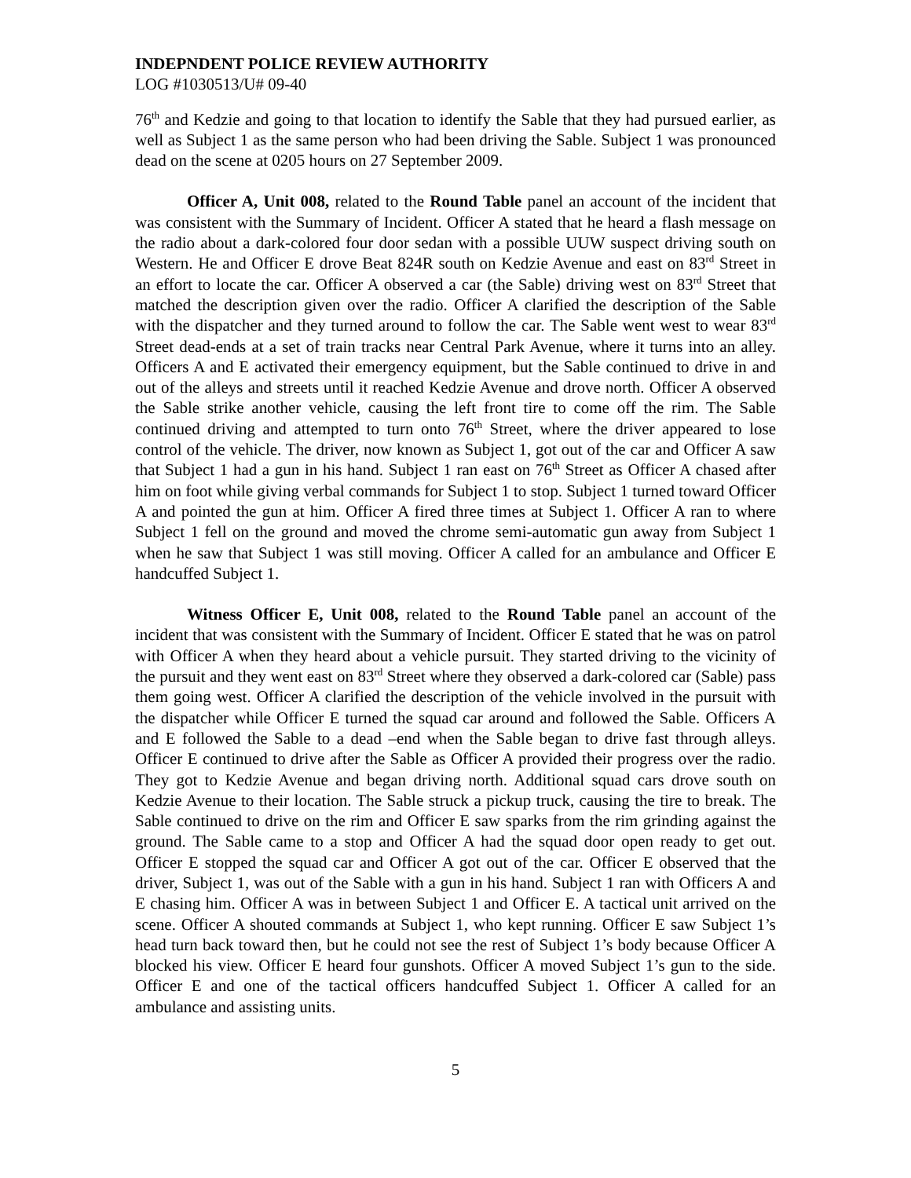INDEPNDENT POLICE REVIEW AUTHORITY
LOG #1030513/U# 09-40
76<sup>th</sup> and Kedzie and going to that location to identify the Sable that they had pursued earlier, as well as Subject 1 as the same person who had been driving the Sable. Subject 1 was pronounced dead on the scene at 0205 hours on 27 September 2009.
Officer A, Unit 008, related to the Round Table panel an account of the incident that was consistent with the Summary of Incident. Officer A stated that he heard a flash message on the radio about a dark-colored four door sedan with a possible UUW suspect driving south on Western. He and Officer E drove Beat 824R south on Kedzie Avenue and east on 83<sup>rd</sup> Street in an effort to locate the car. Officer A observed a car (the Sable) driving west on 83<sup>rd</sup> Street that matched the description given over the radio. Officer A clarified the description of the Sable with the dispatcher and they turned around to follow the car. The Sable went west to wear 83<sup>rd</sup> Street dead-ends at a set of train tracks near Central Park Avenue, where it turns into an alley. Officers A and E activated their emergency equipment, but the Sable continued to drive in and out of the alleys and streets until it reached Kedzie Avenue and drove north. Officer A observed the Sable strike another vehicle, causing the left front tire to come off the rim. The Sable continued driving and attempted to turn onto 76<sup>th</sup> Street, where the driver appeared to lose control of the vehicle. The driver, now known as Subject 1, got out of the car and Officer A saw that Subject 1 had a gun in his hand. Subject 1 ran east on 76<sup>th</sup> Street as Officer A chased after him on foot while giving verbal commands for Subject 1 to stop. Subject 1 turned toward Officer A and pointed the gun at him. Officer A fired three times at Subject 1. Officer A ran to where Subject 1 fell on the ground and moved the chrome semi-automatic gun away from Subject 1 when he saw that Subject 1 was still moving. Officer A called for an ambulance and Officer E handcuffed Subject 1.
Witness Officer E, Unit 008, related to the Round Table panel an account of the incident that was consistent with the Summary of Incident. Officer E stated that he was on patrol with Officer A when they heard about a vehicle pursuit. They started driving to the vicinity of the pursuit and they went east on 83<sup>rd</sup> Street where they observed a dark-colored car (Sable) pass them going west. Officer A clarified the description of the vehicle involved in the pursuit with the dispatcher while Officer E turned the squad car around and followed the Sable. Officers A and E followed the Sable to a dead –end when the Sable began to drive fast through alleys. Officer E continued to drive after the Sable as Officer A provided their progress over the radio. They got to Kedzie Avenue and began driving north. Additional squad cars drove south on Kedzie Avenue to their location. The Sable struck a pickup truck, causing the tire to break. The Sable continued to drive on the rim and Officer E saw sparks from the rim grinding against the ground. The Sable came to a stop and Officer A had the squad door open ready to get out. Officer E stopped the squad car and Officer A got out of the car. Officer E observed that the driver, Subject 1, was out of the Sable with a gun in his hand. Subject 1 ran with Officers A and E chasing him. Officer A was in between Subject 1 and Officer E. A tactical unit arrived on the scene. Officer A shouted commands at Subject 1, who kept running. Officer E saw Subject 1’s head turn back toward then, but he could not see the rest of Subject 1’s body because Officer A blocked his view. Officer E heard four gunshots. Officer A moved Subject 1’s gun to the side. Officer E and one of the tactical officers handcuffed Subject 1. Officer A called for an ambulance and assisting units.
5